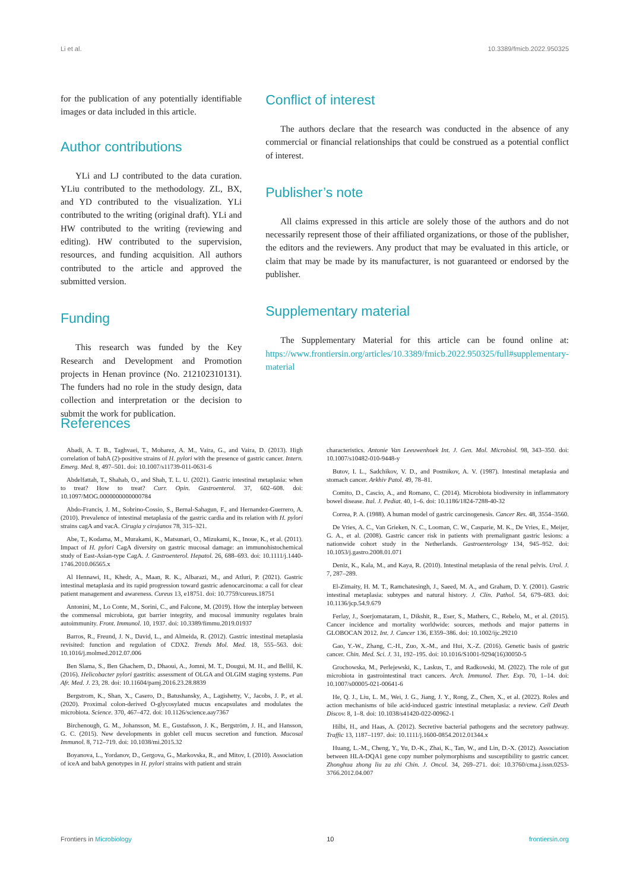Li et al. 10.3389/fmicb.2022.950325
for the publication of any potentially identifiable images or data included in this article.
Author contributions
YLi and LJ contributed to the data curation. YLiu contributed to the methodology. ZL, BX, and YD contributed to the visualization. YLi contributed to the writing (original draft). YLi and HW contributed to the writing (reviewing and editing). HW contributed to the supervision, resources, and funding acquisition. All authors contributed to the article and approved the submitted version.
Funding
This research was funded by the Key Research and Development and Promotion projects in Henan province (No. 212102310131). The funders had no role in the study design, data collection and interpretation or the decision to submit the work for publication.
Conflict of interest
The authors declare that the research was conducted in the absence of any commercial or financial relationships that could be construed as a potential conflict of interest.
Publisher’s note
All claims expressed in this article are solely those of the authors and do not necessarily represent those of their affiliated organizations, or those of the publisher, the editors and the reviewers. Any product that may be evaluated in this article, or claim that may be made by its manufacturer, is not guaranteed or endorsed by the publisher.
Supplementary material
The Supplementary Material for this article can be found online at: https://www.frontiersin.org/articles/10.3389/fmicb.2022.950325/full#supplementary-material
References
Abadi, A. T. B., Taghvaei, T., Mobarez, A. M., Vaira, G., and Vaira, D. (2013). High correlation of babA (2)-positive strains of H. pylori with the presence of gastric cancer. Intern. Emerg. Med. 8, 497–501. doi: 10.1007/s11739-011-0631-6
Abdelfattah, T., Shahab, O., and Shah, T. L. U. (2021). Gastric intestinal metaplasia: when to treat? How to treat? Curr. Opin. Gastroenterol. 37, 602–608. doi: 10.1097/MOG.0000000000000784
Abdo-Francis, J. M., Sobrino-Cossio, S., Bernal-Sahagun, F., and Hernandez-Guerrero, A. (2010). Prevalence of intestinal metaplasia of the gastric cardia and its relation with H. pylori strains cagA and vacA. Cirugia y cirujanos 78, 315–321.
Abe, T., Kodama, M., Murakami, K., Matsunari, O., Mizukami, K., Inoue, K., et al. (2011). Impact of H. pylori CagA diversity on gastric mucosal damage: an immunohistochemical study of East-Asian-type CagA. J. Gastroenterol. Hepatol. 26, 688–693. doi: 10.1111/j.1440-1746.2010.06565.x
Al Hennawi, H., Khedr, A., Maan, R. K., Albarazi, M., and Atluri, P. (2021). Gastric intestinal metaplasia and its rapid progression toward gastric adenocarcinoma: a call for clear patient management and awareness. Cureus 13, e18751. doi: 10.7759/cureus.18751
Antonini, M., Lo Conte, M., Sorini, C., and Falcone, M. (2019). How the interplay between the commensal microbiota, gut barrier integrity, and mucosal immunity regulates brain autoimmunity. Front. Immunol. 10, 1937. doi: 10.3389/fimmu.2019.01937
Barros, R., Freund, J. N., David, L., and Almeida, R. (2012). Gastric intestinal metaplasia revisited: function and regulation of CDX2. Trends Mol. Med. 18, 555–563. doi: 10.1016/j.molmed.2012.07.006
Ben Slama, S., Ben Ghachem, D., Dhaoui, A., Jomni, M. T., Dougui, M. H., and Bellil, K. (2016). Helicobacter pylori gastritis: assessment of OLGA and OLGIM staging systems. Pan Afr. Med. J. 23, 28. doi: 10.11604/pamj.2016.23.28.8839
Bergstrom, K., Shan, X., Casero, D., Batushansky, A., Lagishetty, V., Jacobs, J. P., et al. (2020). Proximal colon-derived O-glycosylated mucus encapsulates and modulates the microbiota. Science. 370, 467–472. doi: 10.1126/science.aay7367
Birchenough, G. M., Johansson, M. E., Gustafsson, J. K., Bergström, J. H., and Hansson, G. C. (2015). New developments in goblet cell mucus secretion and function. Mucosal Immunol. 8, 712–719. doi: 10.1038/mi.2015.32
Boyanova, L., Yordanov, D., Gergova, G., Markovska, R., and Mitov, I. (2010). Association of iceA and babA genotypes in H. pylori strains with patient and strain
characteristics. Antonie Van Leeuwenhoek Int. J. Gen. Mol. Microbiol. 98, 343–350. doi: 10.1007/s10482-010-9448-y
Butov, I. L., Sadchikov, V. D., and Postnikov, A. V. (1987). Intestinal metaplasia and stomach cancer. Arkhiv Patol. 49, 78–81.
Comito, D., Cascio, A., and Romano, C. (2014). Microbiota biodiversity in inflammatory bowel disease. Ital. J. Pediat. 40, 1–6. doi: 10.1186/1824-7288-40-32
Correa, P. A. (1988). A human model of gastric carcinogenesis. Cancer Res. 48, 3554–3560.
De Vries, A. C., Van Grieken, N. C., Looman, C. W., Casparie, M. K., De Vries, E., Meijer, G. A., et al. (2008). Gastric cancer risk in patients with premalignant gastric lesions: a nationwide cohort study in the Netherlands. Gastroenterology 134, 945–952. doi: 10.1053/j.gastro.2008.01.071
Deniz, K., Kala, M., and Kaya, R. (2010). Intestinal metaplasia of the renal pelvis. Urol. J. 7, 287–289.
El-Zimaity, H. M. T., Ramchatesingh, J., Saeed, M. A., and Graham, D. Y. (2001). Gastric intestinal metaplasia: subtypes and natural history. J. Clin. Pathol. 54, 679–683. doi: 10.1136/jcp.54.9.679
Ferlay, J., Soerjomataram, I., Dikshit, R., Eser, S., Mathers, C., Rebelo, M., et al. (2015). Cancer incidence and mortality worldwide: sources, methods and major patterns in GLOBOCAN 2012. Int. J. Cancer 136, E359–386. doi: 10.1002/ijc.29210
Gao, Y.-W., Zhang, C.-H., Zuo, X.-M., and Hui, X.-Z. (2016). Genetic basis of gastric cancer. Chin. Med. Sci. J. 31, 192–195. doi: 10.1016/S1001-9294(16)30050-5
Grochowska, M., Perlejewski, K., Laskus, T., and Radkowski, M. (2022). The role of gut microbiota in gastrointestinal tract cancers. Arch. Immunol. Ther. Exp. 70, 1–14. doi: 10.1007/s00005-021-00641-6
He, Q. J., Liu, L. M., Wei, J. G., Jiang, J. Y., Rong, Z., Chen, X., et al. (2022). Roles and action mechanisms of bile acid-induced gastric intestinal metaplasia: a review. Cell Death Discov. 8, 1–8. doi: 10.1038/s41420-022-00962-1
Hilbi, H., and Haas, A. (2012). Secretive bacterial pathogens and the secretory pathway. Traffic 13, 1187–1197. doi: 10.1111/j.1600-0854.2012.01344.x
Huang, L.-M., Cheng, Y., Yu, D.-K., Zhai, K., Tan, W., and Lin, D.-X. (2012). Association between HLA-DQA1 gene copy number polymorphisms and susceptibility to gastric cancer. Zhonghua zhong liu za zhi Chin. J. Oncol. 34, 269–271. doi: 10.3760/cma.j.issn.0253-3766.2012.04.007
Frontiers in Microbiology 10 frontiersin.org